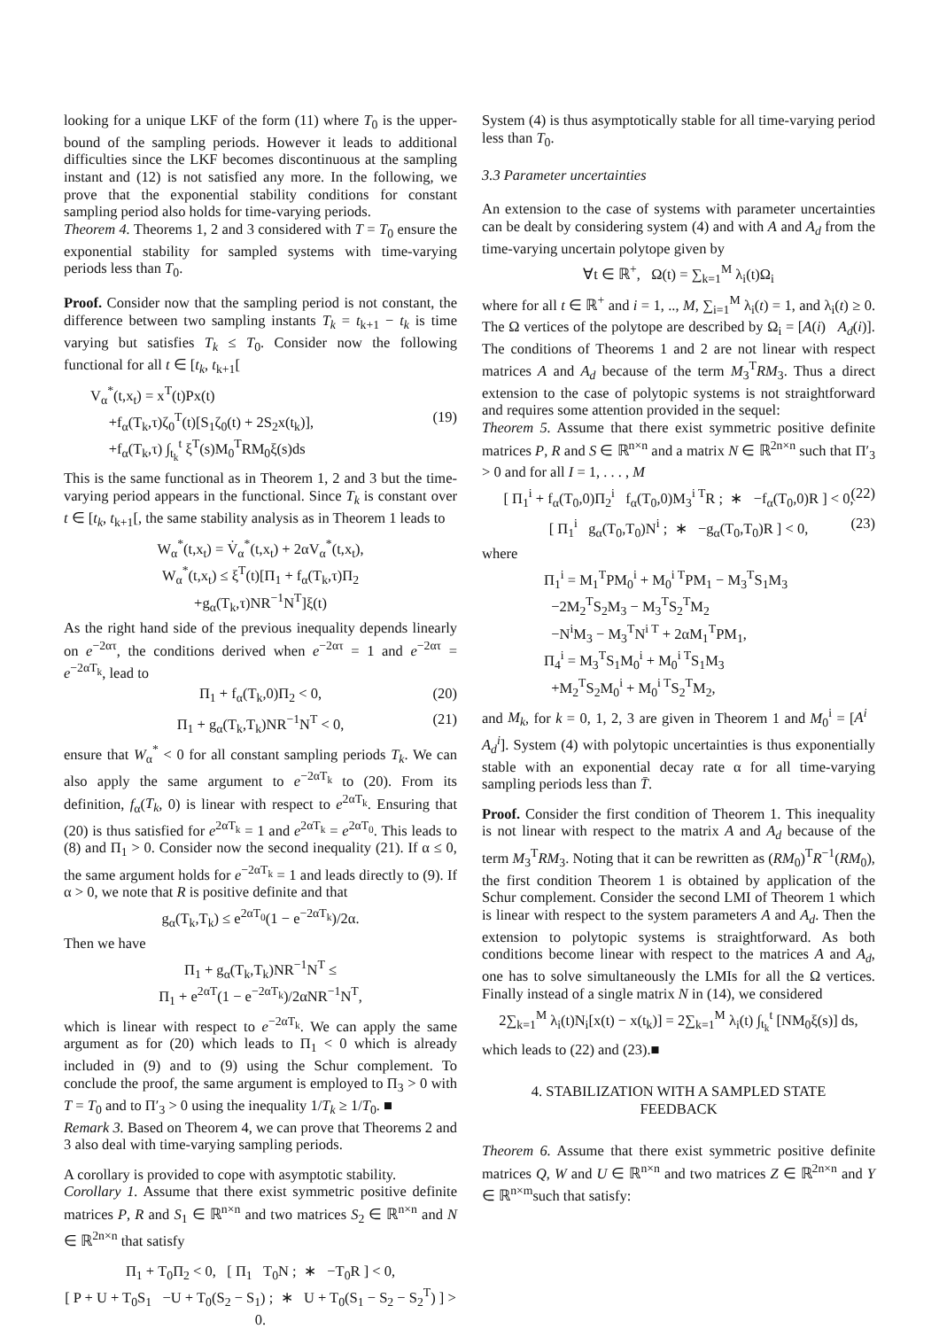looking for a unique LKF of the form (11) where T<sub>0</sub> is the upper-bound of the sampling periods. However it leads to additional difficulties since the LKF becomes discontinuous at the sampling instant and (12) is not satisfied any more. In the following, we prove that the exponential stability conditions for constant sampling period also holds for time-varying periods.
Theorem 4. Theorems 1, 2 and 3 considered with T = T<sub>0</sub> ensure the exponential stability for sampled systems with time-varying periods less than T<sub>0</sub>.
Proof. Consider now that the sampling period is not constant, the difference between two sampling instants T<sub>k</sub> = t<sub>k+1</sub> − t<sub>k</sub> is time varying but satisfies T<sub>k</sub> ≤ T<sub>0</sub>. Consider now the following functional for all t ∈ [t<sub>k</sub>, t<sub>k+1</sub>[
V<sub>α</sub><sup>*</sup>(t,x<sub>t</sub>) = x<sup>T</sup>(t)Px(t)
+f<sub>α</sub>(T<sub>k</sub>,τ)ζ<sub>0</sub><sup>T</sup>(t)[S<sub>1</sub>ζ<sub>0</sub>(t) + 2S<sub>2</sub>x(t<sub>k</sub>)], (19)
+f<sub>α</sub>(T<sub>k</sub>,τ) ∫<sub>t<sub>k</sub></sub><sup>t</sup> ξ<sup>T</sup>(s)M<sub>0</sub><sup>T</sup>RM<sub>0</sub>ξ(s)ds
This is the same functional as in Theorem 1, 2 and 3 but the time-varying period appears in the functional. Since T<sub>k</sub> is constant over t ∈ [t<sub>k</sub>, t<sub>k+1</sub>[, the same stability analysis as in Theorem 1 leads to
W<sub>α</sub><sup>*</sup>(t,x<sub>t</sub>) = V̇<sub>α</sub><sup>*</sup>(t,x<sub>t</sub>) + 2αV<sub>α</sub><sup>*</sup>(t,x<sub>t</sub>),
W<sub>α</sub><sup>*</sup>(t,x<sub>t</sub>) ≤ ξ<sup>T</sup>(t)[Π<sub>1</sub> + f<sub>α</sub>(T<sub>k</sub>,τ)Π<sub>2</sub>
+g<sub>α</sub>(T<sub>k</sub>,τ)NR<sup>−1</sup>N<sup>T</sup>]ξ(t)
As the right hand side of the previous inequality depends linearly on e<sup>−2ατ</sup>, the conditions derived when e<sup>−2ατ</sup> = 1 and e<sup>−2ατ</sup> = e<sup>−2αT<sub>k</sub></sup>, lead to
Π<sub>1</sub> + f<sub>α</sub>(T<sub>k</sub>,0)Π<sub>2</sub> < 0, (20)
Π<sub>1</sub> + g<sub>α</sub>(T<sub>k</sub>,T<sub>k</sub>)NR<sup>−1</sup>N<sup>T</sup> < 0, (21)
ensure that W<sub>α</sub><sup>*</sup> < 0 for all constant sampling periods T<sub>k</sub>. We can also apply the same argument to e<sup>−2αT<sub>k</sub></sup> to (20). From its definition, f<sub>α</sub>(T<sub>k</sub>, 0) is linear with respect to e<sup>2αT<sub>k</sub></sup>. Ensuring that (20) is thus satisfied for e<sup>2αT<sub>k</sub></sup> = 1 and e<sup>2αT<sub>k</sub></sup> = e<sup>2αT<sub>0</sub></sup>. This leads to (8) and Π<sub>1</sub> > 0. Consider now the second inequality (21). If α ≤ 0, the same argument holds for e<sup>−2αT<sub>k</sub></sup> = 1 and leads directly to (9). If α > 0, we note that R is positive definite and that
g<sub>α</sub>(T<sub>k</sub>,T<sub>k</sub>) ≤ e<sup>2αT<sub>0</sub></sup>(1 − e<sup>−2αT<sub>k</sub></sup>)/2α.
Then we have
Π<sub>1</sub> + g<sub>α</sub>(T<sub>k</sub>,T<sub>k</sub>)NR<sup>−1</sup>N<sup>T</sup> ≤
Π<sub>1</sub> + e<sup>2αT</sup>(1 − e<sup>−2αT<sub>k</sub></sup>)/2αNR<sup>−1</sup>N<sup>T</sup>,
which is linear with respect to e<sup>−2αT<sub>k</sub></sup>. We can apply the same argument as for (20) which leads to Π<sub>1</sub> < 0 which is already included in (9) and to (9) using the Schur complement. To conclude the proof, the same argument is employed to Π<sub>3</sub> > 0 with T = T<sub>0</sub> and to Π′<sub>3</sub> > 0 using the inequality 1/T<sub>k</sub> ≥ 1/T<sub>0</sub>. ■
Remark 3. Based on Theorem 4, we can prove that Theorems 2 and 3 also deal with time-varying sampling periods.
A corollary is provided to cope with asymptotic stability.
Corollary 1. Assume that there exist symmetric positive definite matrices P, R and S<sub>1</sub> ∈ ℝ<sup>n×n</sup> and two matrices S<sub>2</sub> ∈ ℝ<sup>n×n</sup> and N ∈ ℝ<sup>2n×n</sup> that satisfy
Π<sub>1</sub> + T<sub>0</sub>Π<sub>2</sub> < 0, [ Π<sub>1</sub> T<sub>0</sub>N ; ∗ −T<sub>0</sub>R ] < 0,
[ P + U + T<sub>0</sub>S<sub>1</sub> −U + T<sub>0</sub>(S<sub>2</sub> − S<sub>1</sub>) ; ∗ U + T<sub>0</sub>(S<sub>1</sub> − S<sub>2</sub> − S<sub>2</sub><sup>T</sup>) ] > 0.
System (4) is thus asymptotically stable for all time-varying period less than T<sub>0</sub>.
3.3 Parameter uncertainties
An extension to the case of systems with parameter uncertainties can be dealt by considering system (4) and with A and A<sub>d</sub> from the time-varying uncertain polytope given by
∀t ∈ ℝ<sup>+</sup>, Ω(t) = ∑<sub>k=1</sub><sup>M</sup> λ<sub>i</sub>(t)Ω<sub>i</sub>
where for all t ∈ ℝ<sup>+</sup> and i = 1, .., M, ∑<sub>i=1</sub><sup>M</sup> λ<sub>i</sub>(t) = 1, and λ<sub>i</sub>(t) ≥ 0. The Ω vertices of the polytope are described by Ω<sub>i</sub> = [A(i) A<sub>d</sub>(i)]. The conditions of Theorems 1 and 2 are not linear with respect matrices A and A<sub>d</sub> because of the term M<sub>3</sub><sup>T</sup>RM<sub>3</sub>. Thus a direct extension to the case of polytopic systems is not straightforward and requires some attention provided in the sequel:
Theorem 5. Assume that there exist symmetric positive definite matrices P, R and S ∈ ℝ<sup>n×n</sup> and a matrix N ∈ ℝ<sup>2n×n</sup> such that Π′<sub>3</sub> > 0 and for all I = 1, . . . , M
[ Π<sub>1</sub><sup>i</sup> + f<sub>α</sub>(T<sub>0</sub>,0)Π<sub>2</sub><sup>i</sup> f<sub>α</sub>(T<sub>0</sub>,0)M<sub>3</sub><sup>i T</sup>R ; ∗ −f<sub>α</sub>(T<sub>0</sub>,0)R ] < 0, (22)
[ Π<sub>1</sub><sup>i</sup> g<sub>α</sub>(T<sub>0</sub>,T<sub>0</sub>)N<sup>i</sup> ; ∗ −g<sub>α</sub>(T<sub>0</sub>,T<sub>0</sub>)R ] < 0, (23)
where
Π<sub>1</sub><sup>i</sup> = M<sub>1</sub><sup>T</sup>PM<sub>0</sub><sup>i</sup> + M<sub>0</sub><sup>i T</sup>PM<sub>1</sub> − M<sub>3</sub><sup>T</sup>S<sub>1</sub>M<sub>3</sub>
−2M<sub>2</sub><sup>T</sup>S<sub>2</sub>M<sub>3</sub> − M<sub>3</sub><sup>T</sup>S<sub>2</sub><sup>T</sup>M<sub>2</sub>
−N<sup>i</sup>M<sub>3</sub> − M<sub>3</sub><sup>T</sup>N<sup>i T</sup> + 2αM<sub>1</sub><sup>T</sup>PM<sub>1</sub>,
Π<sub>4</sub><sup>i</sup> = M<sub>3</sub><sup>T</sup>S<sub>1</sub>M<sub>0</sub><sup>i</sup> + M<sub>0</sub><sup>i T</sup>S<sub>1</sub>M<sub>3</sub>
+M<sub>2</sub><sup>T</sup>S<sub>2</sub>M<sub>0</sub><sup>i</sup> + M<sub>0</sub><sup>i T</sup>S<sub>2</sub><sup>T</sup>M<sub>2</sub>,
and M<sub>k</sub>, for k = 0, 1, 2, 3 are given in Theorem 1 and M<sub>0</sub><sup>i</sup> = [A<sup>i</sup> A<sub>d</sub><sup>i</sup>]. System (4) with polytopic uncertainties is thus exponentially stable with an exponential decay rate α for all time-varying sampling periods less than T̄.
Proof. Consider the first condition of Theorem 1. This inequality is not linear with respect to the matrix A and A<sub>d</sub> because of the term M<sub>3</sub><sup>T</sup>RM<sub>3</sub>. Noting that it can be rewritten as (RM<sub>0</sub>)<sup>T</sup>R<sup>−1</sup>(RM<sub>0</sub>), the first condition Theorem 1 is obtained by application of the Schur complement. Consider the second LMI of Theorem 1 which is linear with respect to the system parameters A and A<sub>d</sub>. Then the extension to polytopic systems is straightforward. As both conditions become linear with respect to the matrices A and A<sub>d</sub>, one has to solve simultaneously the LMIs for all the Ω vertices. Finally instead of a single matrix N in (14), we considered
2∑<sub>k=1</sub><sup>M</sup> λ<sub>i</sub>(t)N<sub>i</sub>[x(t) − x(t<sub>k</sub>)] = 2∑<sub>k=1</sub><sup>M</sup> λ<sub>i</sub>(t) ∫<sub>t<sub>k</sub></sub><sup>t</sup> [NM<sub>0</sub>ξ(s)] ds,
which leads to (22) and (23).■
4. STABILIZATION WITH A SAMPLED STATE
FEEDBACK
Theorem 6. Assume that there exist symmetric positive definite matrices Q, W and U ∈ ℝ<sup>n×n</sup> and two matrices Z ∈ ℝ<sup>2n×n</sup> and Y ∈ ℝ<sup>n×m</sup>such that satisfy: